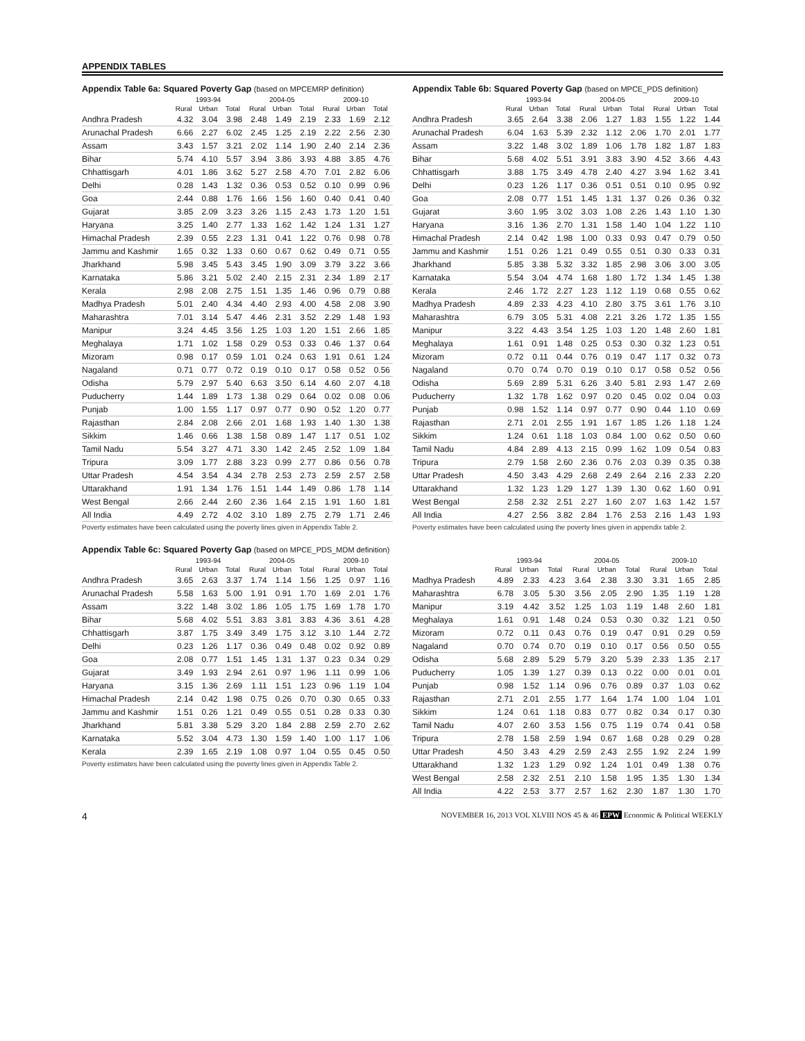APPENDIX TABLES
Appendix Table 6a: Squared Poverty Gap (based on MPCEMRP definition)
| | 1993-94 | | | 2004-05 | | | 2009-10 | | |
| --- | --- | --- | --- | --- | --- | --- | --- | --- | --- |
| | Rural | Urban | Total | Rural | Urban | Total | Rural | Urban | Total |
| Andhra Pradesh | 4.32 | 3.04 | 3.98 | 2.48 | 1.49 | 2.19 | 2.33 | 1.69 | 2.12 |
| Arunachal Pradesh | 6.66 | 2.27 | 6.02 | 2.45 | 1.25 | 2.19 | 2.22 | 2.56 | 2.30 |
| Assam | 3.43 | 1.57 | 3.21 | 2.02 | 1.14 | 1.90 | 2.40 | 2.14 | 2.36 |
| Bihar | 5.74 | 4.10 | 5.57 | 3.94 | 3.86 | 3.93 | 4.88 | 3.85 | 4.76 |
| Chhattisgarh | 4.01 | 1.86 | 3.62 | 5.27 | 2.58 | 4.70 | 7.01 | 2.82 | 6.06 |
| Delhi | 0.28 | 1.43 | 1.32 | 0.36 | 0.53 | 0.52 | 0.10 | 0.99 | 0.96 |
| Goa | 2.44 | 0.88 | 1.76 | 1.66 | 1.56 | 1.60 | 0.40 | 0.41 | 0.40 |
| Gujarat | 3.85 | 2.09 | 3.23 | 3.26 | 1.15 | 2.43 | 1.73 | 1.20 | 1.51 |
| Haryana | 3.25 | 1.40 | 2.77 | 1.33 | 1.62 | 1.42 | 1.24 | 1.31 | 1.27 |
| Himachal Pradesh | 2.39 | 0.55 | 2.23 | 1.31 | 0.41 | 1.22 | 0.76 | 0.98 | 0.78 |
| Jammu and Kashmir | 1.65 | 0.32 | 1.33 | 0.60 | 0.67 | 0.62 | 0.49 | 0.71 | 0.55 |
| Jharkhand | 5.98 | 3.45 | 5.43 | 3.45 | 1.90 | 3.09 | 3.79 | 3.22 | 3.66 |
| Karnataka | 5.86 | 3.21 | 5.02 | 2.40 | 2.15 | 2.31 | 2.34 | 1.89 | 2.17 |
| Kerala | 2.98 | 2.08 | 2.75 | 1.51 | 1.35 | 1.46 | 0.96 | 0.79 | 0.88 |
| Madhya Pradesh | 5.01 | 2.40 | 4.34 | 4.40 | 2.93 | 4.00 | 4.58 | 2.08 | 3.90 |
| Maharashtra | 7.01 | 3.14 | 5.47 | 4.46 | 2.31 | 3.52 | 2.29 | 1.48 | 1.93 |
| Manipur | 3.24 | 4.45 | 3.56 | 1.25 | 1.03 | 1.20 | 1.51 | 2.66 | 1.85 |
| Meghalaya | 1.71 | 1.02 | 1.58 | 0.29 | 0.53 | 0.33 | 0.46 | 1.37 | 0.64 |
| Mizoram | 0.98 | 0.17 | 0.59 | 1.01 | 0.24 | 0.63 | 1.91 | 0.61 | 1.24 |
| Nagaland | 0.71 | 0.77 | 0.72 | 0.19 | 0.10 | 0.17 | 0.58 | 0.52 | 0.56 |
| Odisha | 5.79 | 2.97 | 5.40 | 6.63 | 3.50 | 6.14 | 4.60 | 2.07 | 4.18 |
| Puducherry | 1.44 | 1.89 | 1.73 | 1.38 | 0.29 | 0.64 | 0.02 | 0.08 | 0.06 |
| Punjab | 1.00 | 1.55 | 1.17 | 0.97 | 0.77 | 0.90 | 0.52 | 1.20 | 0.77 |
| Rajasthan | 2.84 | 2.08 | 2.66 | 2.01 | 1.68 | 1.93 | 1.40 | 1.30 | 1.38 |
| Sikkim | 1.46 | 0.66 | 1.38 | 1.58 | 0.89 | 1.47 | 1.17 | 0.51 | 1.02 |
| Tamil Nadu | 5.54 | 3.27 | 4.71 | 3.30 | 1.42 | 2.45 | 2.52 | 1.09 | 1.84 |
| Tripura | 3.09 | 1.77 | 2.88 | 3.23 | 0.99 | 2.77 | 0.86 | 0.56 | 0.78 |
| Uttar Pradesh | 4.54 | 3.54 | 4.34 | 2.78 | 2.53 | 2.73 | 2.59 | 2.57 | 2.58 |
| Uttarakhand | 1.91 | 1.34 | 1.76 | 1.51 | 1.44 | 1.49 | 0.86 | 1.78 | 1.14 |
| West Bengal | 2.66 | 2.44 | 2.60 | 2.36 | 1.64 | 2.15 | 1.91 | 1.60 | 1.81 |
| All India | 4.49 | 2.72 | 4.02 | 3.10 | 1.89 | 2.75 | 2.79 | 1.71 | 2.46 |
Poverty estimates have been calculated using the poverty lines given in Appendix Table 2.
Appendix Table 6b: Squared Poverty Gap (based on MPCE_PDS definition)
| | 1993-94 | | | 2004-05 | | | 2009-10 | | |
| --- | --- | --- | --- | --- | --- | --- | --- | --- | --- |
| | Rural | Urban | Total | Rural | Urban | Total | Rural | Urban | Total |
| Andhra Pradesh | 3.65 | 2.64 | 3.38 | 2.06 | 1.27 | 1.83 | 1.55 | 1.22 | 1.44 |
| Arunachal Pradesh | 6.04 | 1.63 | 5.39 | 2.32 | 1.12 | 2.06 | 1.70 | 2.01 | 1.77 |
| Assam | 3.22 | 1.48 | 3.02 | 1.89 | 1.06 | 1.78 | 1.82 | 1.87 | 1.83 |
| Bihar | 5.68 | 4.02 | 5.51 | 3.91 | 3.83 | 3.90 | 4.52 | 3.66 | 4.43 |
| Chhattisgarh | 3.88 | 1.75 | 3.49 | 4.78 | 2.40 | 4.27 | 3.94 | 1.62 | 3.41 |
| Delhi | 0.23 | 1.26 | 1.17 | 0.36 | 0.51 | 0.51 | 0.10 | 0.95 | 0.92 |
| Goa | 2.08 | 0.77 | 1.51 | 1.45 | 1.31 | 1.37 | 0.26 | 0.36 | 0.32 |
| Gujarat | 3.60 | 1.95 | 3.02 | 3.03 | 1.08 | 2.26 | 1.43 | 1.10 | 1.30 |
| Haryana | 3.16 | 1.36 | 2.70 | 1.31 | 1.58 | 1.40 | 1.04 | 1.22 | 1.10 |
| Himachal Pradesh | 2.14 | 0.42 | 1.98 | 1.00 | 0.33 | 0.93 | 0.47 | 0.79 | 0.50 |
| Jammu and Kashmir | 1.51 | 0.26 | 1.21 | 0.49 | 0.55 | 0.51 | 0.30 | 0.33 | 0.31 |
| Jharkhand | 5.85 | 3.38 | 5.32 | 3.32 | 1.85 | 2.98 | 3.06 | 3.00 | 3.05 |
| Karnataka | 5.54 | 3.04 | 4.74 | 1.68 | 1.80 | 1.72 | 1.34 | 1.45 | 1.38 |
| Kerala | 2.46 | 1.72 | 2.27 | 1.23 | 1.12 | 1.19 | 0.68 | 0.55 | 0.62 |
| Madhya Pradesh | 4.89 | 2.33 | 4.23 | 4.10 | 2.80 | 3.75 | 3.61 | 1.76 | 3.10 |
| Maharashtra | 6.79 | 3.05 | 5.31 | 4.08 | 2.21 | 3.26 | 1.72 | 1.35 | 1.55 |
| Manipur | 3.22 | 4.43 | 3.54 | 1.25 | 1.03 | 1.20 | 1.48 | 2.60 | 1.81 |
| Meghalaya | 1.61 | 0.91 | 1.48 | 0.25 | 0.53 | 0.30 | 0.32 | 1.23 | 0.51 |
| Mizoram | 0.72 | 0.11 | 0.44 | 0.76 | 0.19 | 0.47 | 1.17 | 0.32 | 0.73 |
| Nagaland | 0.70 | 0.74 | 0.70 | 0.19 | 0.10 | 0.17 | 0.58 | 0.52 | 0.56 |
| Odisha | 5.69 | 2.89 | 5.31 | 6.26 | 3.40 | 5.81 | 2.93 | 1.47 | 2.69 |
| Puducherry | 1.32 | 1.78 | 1.62 | 0.97 | 0.20 | 0.45 | 0.02 | 0.04 | 0.03 |
| Punjab | 0.98 | 1.52 | 1.14 | 0.97 | 0.77 | 0.90 | 0.44 | 1.10 | 0.69 |
| Rajasthan | 2.71 | 2.01 | 2.55 | 1.91 | 1.67 | 1.85 | 1.26 | 1.18 | 1.24 |
| Sikkim | 1.24 | 0.61 | 1.18 | 1.03 | 0.84 | 1.00 | 0.62 | 0.50 | 0.60 |
| Tamil Nadu | 4.84 | 2.89 | 4.13 | 2.15 | 0.99 | 1.62 | 1.09 | 0.54 | 0.83 |
| Tripura | 2.79 | 1.58 | 2.60 | 2.36 | 0.76 | 2.03 | 0.39 | 0.35 | 0.38 |
| Uttar Pradesh | 4.50 | 3.43 | 4.29 | 2.68 | 2.49 | 2.64 | 2.16 | 2.33 | 2.20 |
| Uttarakhand | 1.32 | 1.23 | 1.29 | 1.27 | 1.39 | 1.30 | 0.62 | 1.60 | 0.91 |
| West Bengal | 2.58 | 2.32 | 2.51 | 2.27 | 1.60 | 2.07 | 1.63 | 1.42 | 1.57 |
| All India | 4.27 | 2.56 | 3.82 | 2.84 | 1.76 | 2.53 | 2.16 | 1.43 | 1.93 |
Poverty estimates have been calculated using the poverty lines given in appendix table 2.
Appendix Table 6c: Squared Poverty Gap (based on MPCE_PDS_MDM definition)
| | 1993-94 | | | 2004-05 | | | 2009-10 | | |
| --- | --- | --- | --- | --- | --- | --- | --- | --- | --- |
| | Rural | Urban | Total | Rural | Urban | Total | Rural | Urban | Total |
| Andhra Pradesh | 3.65 | 2.63 | 3.37 | 1.74 | 1.14 | 1.56 | 1.25 | 0.97 | 1.16 |
| Arunachal Pradesh | 5.58 | 1.63 | 5.00 | 1.91 | 0.91 | 1.70 | 1.69 | 2.01 | 1.76 |
| Assam | 3.22 | 1.48 | 3.02 | 1.86 | 1.05 | 1.75 | 1.69 | 1.78 | 1.70 |
| Bihar | 5.68 | 4.02 | 5.51 | 3.83 | 3.81 | 3.83 | 4.36 | 3.61 | 4.28 |
| Chhattisgarh | 3.87 | 1.75 | 3.49 | 3.49 | 1.75 | 3.12 | 3.10 | 1.44 | 2.72 |
| Delhi | 0.23 | 1.26 | 1.17 | 0.36 | 0.49 | 0.48 | 0.02 | 0.92 | 0.89 |
| Goa | 2.08 | 0.77 | 1.51 | 1.45 | 1.31 | 1.37 | 0.23 | 0.34 | 0.29 |
| Gujarat | 3.49 | 1.93 | 2.94 | 2.61 | 0.97 | 1.96 | 1.11 | 0.99 | 1.06 |
| Haryana | 3.15 | 1.36 | 2.69 | 1.11 | 1.51 | 1.23 | 0.96 | 1.19 | 1.04 |
| Himachal Pradesh | 2.14 | 0.42 | 1.98 | 0.75 | 0.26 | 0.70 | 0.30 | 0.65 | 0.33 |
| Jammu and Kashmir | 1.51 | 0.26 | 1.21 | 0.49 | 0.55 | 0.51 | 0.28 | 0.33 | 0.30 |
| Jharkhand | 5.81 | 3.38 | 5.29 | 3.20 | 1.84 | 2.88 | 2.59 | 2.70 | 2.62 |
| Karnataka | 5.52 | 3.04 | 4.73 | 1.30 | 1.59 | 1.40 | 1.00 | 1.17 | 1.06 |
| Kerala | 2.39 | 1.65 | 2.19 | 1.08 | 0.97 | 1.04 | 0.55 | 0.45 | 0.50 |
Poverty estimates have been calculated using the poverty lines given in Appendix Table 2.
| | 1993-94 | | | 2004-05 | | | 2009-10 | | |
| --- | --- | --- | --- | --- | --- | --- | --- | --- | --- |
| | Rural | Urban | Total | Rural | Urban | Total | Rural | Urban | Total |
| Madhya Pradesh | 4.89 | 2.33 | 4.23 | 3.64 | 2.38 | 3.30 | 3.31 | 1.65 | 2.85 |
| Maharashtra | 6.78 | 3.05 | 5.30 | 3.56 | 2.05 | 2.90 | 1.35 | 1.19 | 1.28 |
| Manipur | 3.19 | 4.42 | 3.52 | 1.25 | 1.03 | 1.19 | 1.48 | 2.60 | 1.81 |
| Meghalaya | 1.61 | 0.91 | 1.48 | 0.24 | 0.53 | 0.30 | 0.32 | 1.21 | 0.50 |
| Mizoram | 0.72 | 0.11 | 0.43 | 0.76 | 0.19 | 0.47 | 0.91 | 0.29 | 0.59 |
| Nagaland | 0.70 | 0.74 | 0.70 | 0.19 | 0.10 | 0.17 | 0.56 | 0.50 | 0.55 |
| Odisha | 5.68 | 2.89 | 5.29 | 5.79 | 3.20 | 5.39 | 2.33 | 1.35 | 2.17 |
| Puducherry | 1.05 | 1.39 | 1.27 | 0.39 | 0.13 | 0.22 | 0.00 | 0.01 | 0.01 |
| Punjab | 0.98 | 1.52 | 1.14 | 0.96 | 0.76 | 0.89 | 0.37 | 1.03 | 0.62 |
| Rajasthan | 2.71 | 2.01 | 2.55 | 1.77 | 1.64 | 1.74 | 1.00 | 1.04 | 1.01 |
| Sikkim | 1.24 | 0.61 | 1.18 | 0.83 | 0.77 | 0.82 | 0.34 | 0.17 | 0.30 |
| Tamil Nadu | 4.07 | 2.60 | 3.53 | 1.56 | 0.75 | 1.19 | 0.74 | 0.41 | 0.58 |
| Tripura | 2.78 | 1.58 | 2.59 | 1.94 | 0.67 | 1.68 | 0.28 | 0.29 | 0.28 |
| Uttar Pradesh | 4.50 | 3.43 | 4.29 | 2.59 | 2.43 | 2.55 | 1.92 | 2.24 | 1.99 |
| Uttarakhand | 1.32 | 1.23 | 1.29 | 0.92 | 1.24 | 1.01 | 0.49 | 1.38 | 0.76 |
| West Bengal | 2.58 | 2.32 | 2.51 | 2.10 | 1.58 | 1.95 | 1.35 | 1.30 | 1.34 |
| All India | 4.22 | 2.53 | 3.77 | 2.57 | 1.62 | 2.30 | 1.87 | 1.30 | 1.70 |
4 NOVEMBER 16, 2013 VOL XLVIII NOS 45 & 46 EPW Economic & Political WEEKLY